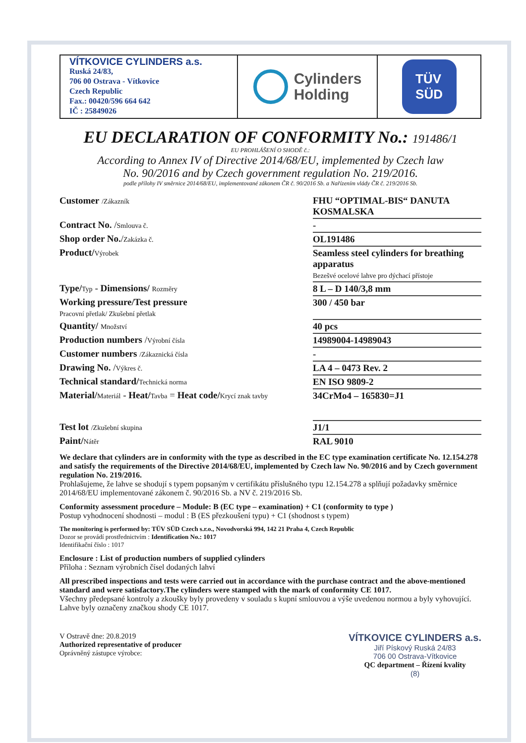VÍTKOVICE CYLINDERS a.s.
Ruská 24/83,
706 00 Ostrava - Vítkovice
Czech Republic
Fax.: 00420/596 664 642
IČ : 25849026
Cylinders
Holding
TÜV
SÜD
EU DECLARATION OF CONFORMITY No.: 191486/1
EU PROHLÁŠENÍ O SHODĚ č.:
According to Annex IV of Directive 2014/68/EU, implemented by Czech law
No. 90/2016 and by Czech government regulation No. 219/2016.
podle přílohy IV směrnice 2014/68/EU, implementované zákonem ČR č. 90/2016 Sb. a Nařízením vlády ČR č. 219/2016 Sb.
| Customer /Zákazník | FHU “OPTIMAL-BIS“ DANUTA KOSMALSKA |
| Contract No. / Smlouva č. | - |
| Shop order No. / Zakázka č. | OL191486 |
| Product/ Výrobek | Seamless steel cylinders for breathing apparatus Bezešvé ocelové lahve pro dýchací přístoje |
| Type/ Typ - Dimensions/ Rozměry | 8 L – D 140/3,8 mm |
| Working pressure/Test pressure Pracovní přetlak/ Zkušební přetlak | 300 / 450 bar |
| Quantity/ Množství | 40 pcs |
| Production numbers / Výrobní čísla | 14989004-14989043 |
| Customer numbers /Zákaznická čísla | - |
| Drawing No. / Výkres č. | LA 4 – 0473 Rev. 2 |
| Technical standard/ Technická norma | EN ISO 9809-2 |
| Material/ Materiál - Heat/ Tavba = Heat code/ Krycí znak tavby | 34CrMo4 – 165830=J1 |
| Test lot /Zkušební skupina | J1/1 |
| Paint/ Nátěr | RAL 9010 |
We declare that cylinders are in conformity with the type as described in the EC type examination certificate No. 12.154.278 and satisfy the requirements of the Directive 2014/68/EU, implemented by Czech law No. 90/2016 and by Czech government regulation No. 219/2016.
Prohlašujeme, že lahve se shodují s typem popsaným v certifikátu příslušného typu 12.154.278 a splňují požadavky směrnice 2014/68/EU implementované zákonem č. 90/2016 Sb. a NV č. 219/2016 Sb.
Conformity assessment procedure – Module: B (EC type – examination) + C1 (conformity to type )
Postup vyhodnocení shodnosti – modul : B (ES přezkoušení typu) + C1 (shodnost s typem)
The monitoring is performed by: TÜV SÜD Czech s.r.o., Novodvorská 994, 142 21 Praha 4, Czech Republic
Dozor se provádí prostřednictvím : Identification No.: 1017
Identifikační číslo : 1017
Enclosure : List of production numbers of supplied cylinders
Příloha : Seznam výrobních čísel dodaných lahví
All prescribed inspections and tests were carried out in accordance with the purchase contract and the above-mentioned standard and were satisfactory.The cylinders were stamped with the mark of conformity CE 1017.
Všechny předepsané kontroly a zkoušky byly provedeny v souladu s kupní smlouvou a výše uvedenou normou a byly vyhovující. Lahve byly označeny značkou shody CE 1017.
V Ostravě dne: 20.8.2019
Authorized representative of producer
Oprávněný zástupce výrobce:
VÍTKOVICE CYLINDERS a.s.
Jiří Pískový Ruská 24/83
706 00 Ostrava-Vítkovice
QC department – Řízení kvality
(8)